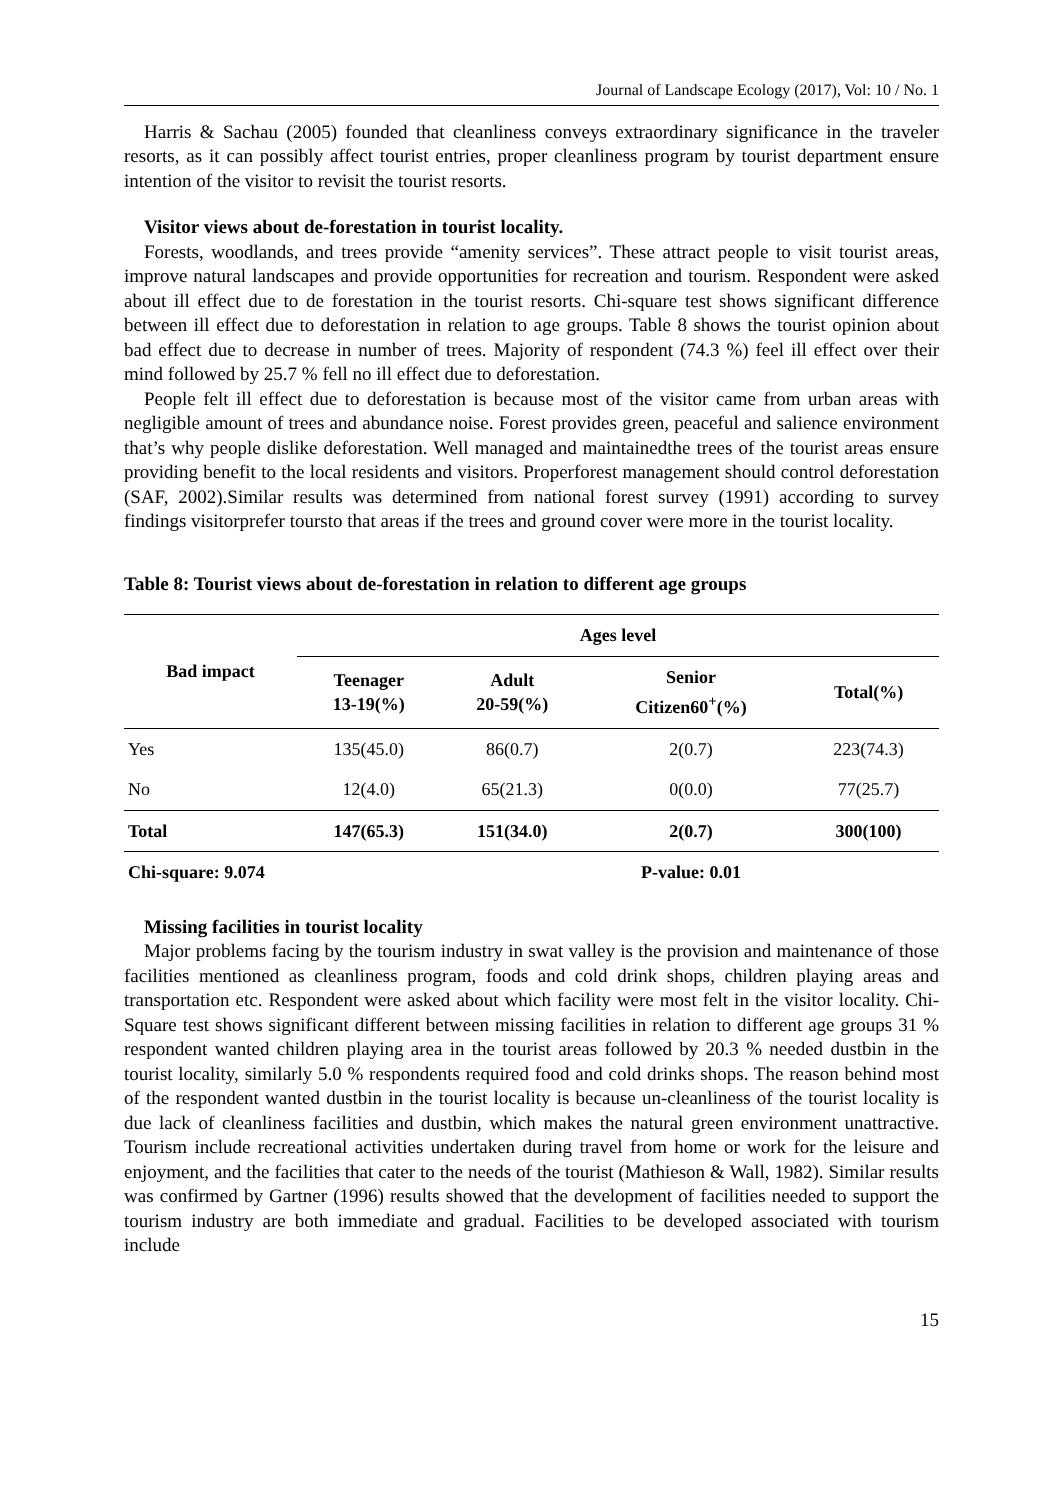Journal of Landscape Ecology (2017), Vol: 10 / No. 1
Harris & Sachau (2005) founded that cleanliness conveys extraordinary significance in the traveler resorts, as it can possibly affect tourist entries, proper cleanliness program by tourist department ensure intention of the visitor to revisit the tourist resorts.
Visitor views about de-forestation in tourist locality.
Forests, woodlands, and trees provide “amenity services”. These attract people to visit tourist areas, improve natural landscapes and provide opportunities for recreation and tourism. Respondent were asked about ill effect due to de forestation in the tourist resorts. Chi-square test shows significant difference between ill effect due to deforestation in relation to age groups. Table 8 shows the tourist opinion about bad effect due to decrease in number of trees. Majority of respondent (74.3 %) feel ill effect over their mind followed by 25.7 % fell no ill effect due to deforestation.
People felt ill effect due to deforestation is because most of the visitor came from urban areas with negligible amount of trees and abundance noise. Forest provides green, peaceful and salience environment that’s why people dislike deforestation. Well managed and maintainedthe trees of the tourist areas ensure providing benefit to the local residents and visitors. Properforest management should control deforestation (SAF, 2002).Similar results was determined from national forest survey (1991) according to survey findings visitorprefer toursto that areas if the trees and ground cover were more in the tourist locality.
Table 8: Tourist views about de-forestation in relation to different age groups
| Bad impact | Ages level | | | |
| --- | --- | --- | --- | --- |
| | Teenager 13-19(%) | Adult 20-59(%) | Senior Citizen60<sup>+</sup>(%) | Total(%) |
| Yes | 135(45.0) | 86(0.7) | 2(0.7) | 223(74.3) |
| No | 12(4.0) | 65(21.3) | 0(0.0) | 77(25.7) |
| Total | 147(65.3) | 151(34.0) | 2(0.7) | 300(100) |
| Chi-square: 9.074 | | | P-value: 0.01 | |
Missing facilities in tourist locality
Major problems facing by the tourism industry in swat valley is the provision and maintenance of those facilities mentioned as cleanliness program, foods and cold drink shops, children playing areas and transportation etc. Respondent were asked about which facility were most felt in the visitor locality. Chi-Square test shows significant different between missing facilities in relation to different age groups 31 % respondent wanted children playing area in the tourist areas followed by 20.3 % needed dustbin in the tourist locality, similarly 5.0 % respondents required food and cold drinks shops. The reason behind most of the respondent wanted dustbin in the tourist locality is because un-cleanliness of the tourist locality is due lack of cleanliness facilities and dustbin, which makes the natural green environment unattractive. Tourism include recreational activities undertaken during travel from home or work for the leisure and enjoyment, and the facilities that cater to the needs of the tourist (Mathieson & Wall, 1982). Similar results was confirmed by Gartner (1996) results showed that the development of facilities needed to support the tourism industry are both immediate and gradual. Facilities to be developed associated with tourism include
15